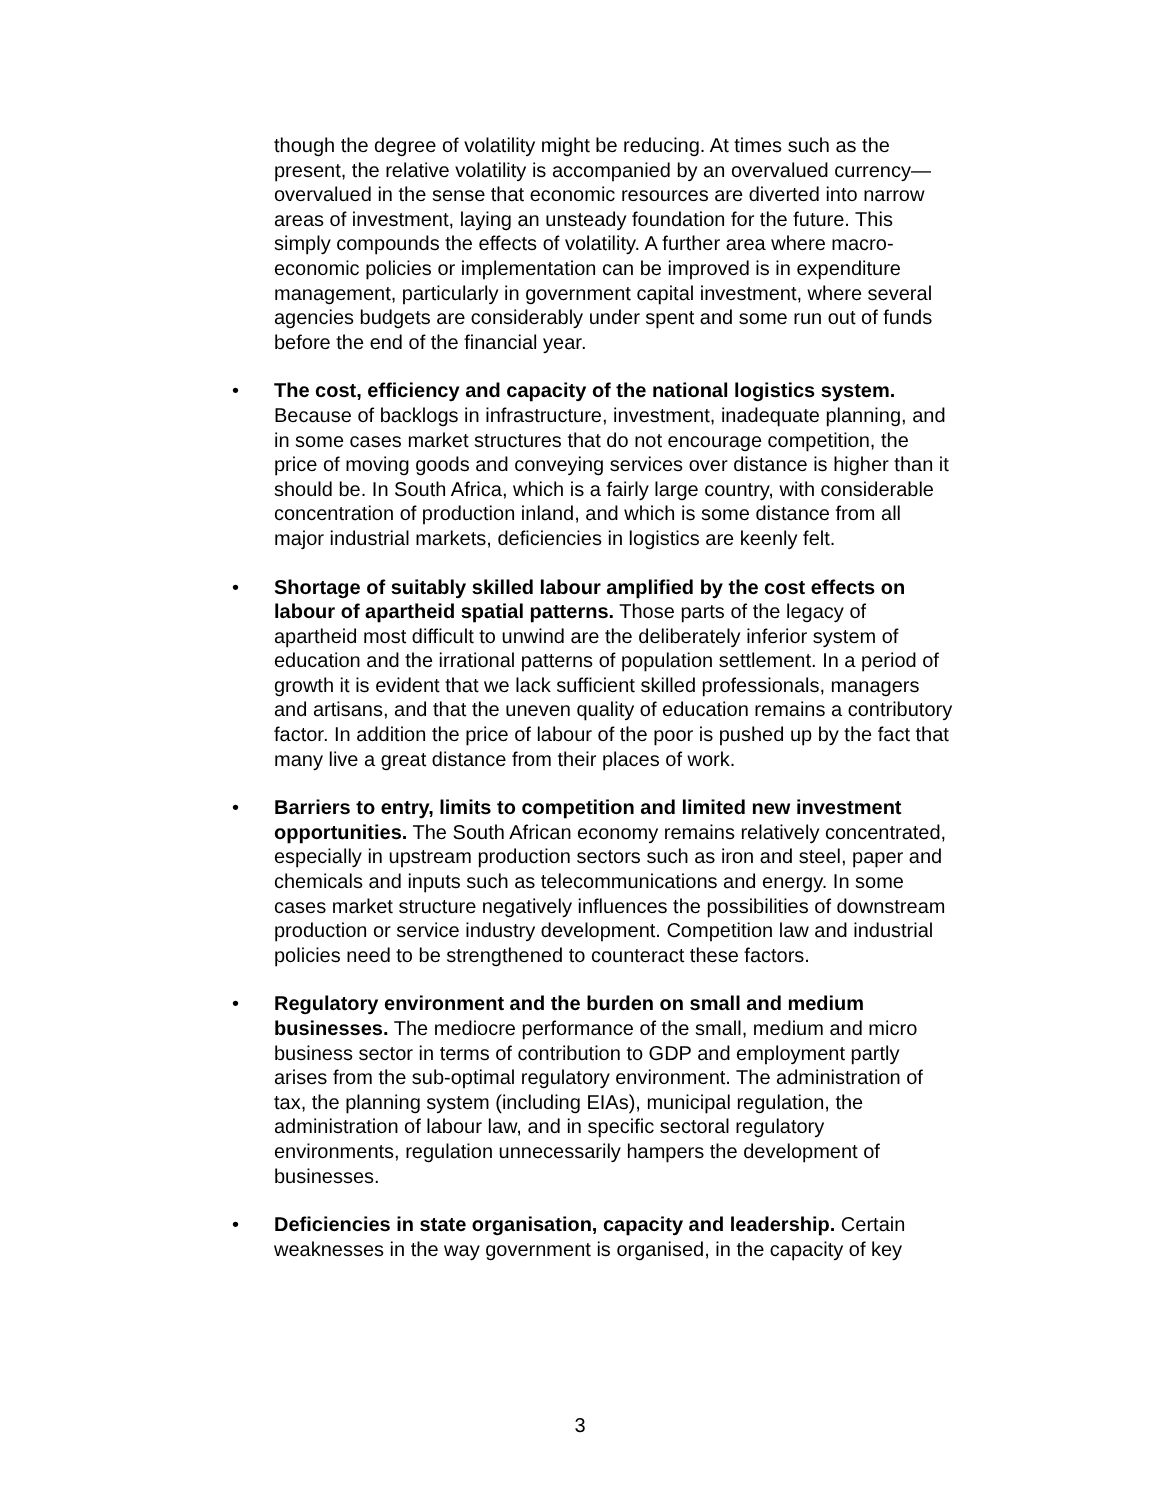though the degree of volatility might be reducing. At times such as the present, the relative volatility is accompanied by an overvalued currency—overvalued in the sense that economic resources are diverted into narrow areas of investment, laying an unsteady foundation for the future. This simply compounds the effects of volatility. A further area where macro-economic policies or implementation can be improved is in expenditure management, particularly in government capital investment, where several agencies budgets are considerably under spent and some run out of funds before the end of the financial year.
• The cost, efficiency and capacity of the national logistics system. Because of backlogs in infrastructure, investment, inadequate planning, and in some cases market structures that do not encourage competition, the price of moving goods and conveying services over distance is higher than it should be. In South Africa, which is a fairly large country, with considerable concentration of production inland, and which is some distance from all major industrial markets, deficiencies in logistics are keenly felt.
• Shortage of suitably skilled labour amplified by the cost effects on labour of apartheid spatial patterns. Those parts of the legacy of apartheid most difficult to unwind are the deliberately inferior system of education and the irrational patterns of population settlement. In a period of growth it is evident that we lack sufficient skilled professionals, managers and artisans, and that the uneven quality of education remains a contributory factor. In addition the price of labour of the poor is pushed up by the fact that many live a great distance from their places of work.
• Barriers to entry, limits to competition and limited new investment opportunities. The South African economy remains relatively concentrated, especially in upstream production sectors such as iron and steel, paper and chemicals and inputs such as telecommunications and energy. In some cases market structure negatively influences the possibilities of downstream production or service industry development. Competition law and industrial policies need to be strengthened to counteract these factors.
• Regulatory environment and the burden on small and medium businesses. The mediocre performance of the small, medium and micro business sector in terms of contribution to GDP and employment partly arises from the sub-optimal regulatory environment. The administration of tax, the planning system (including EIAs), municipal regulation, the administration of labour law, and in specific sectoral regulatory environments, regulation unnecessarily hampers the development of businesses.
• Deficiencies in state organisation, capacity and leadership. Certain weaknesses in the way government is organised, in the capacity of key
3